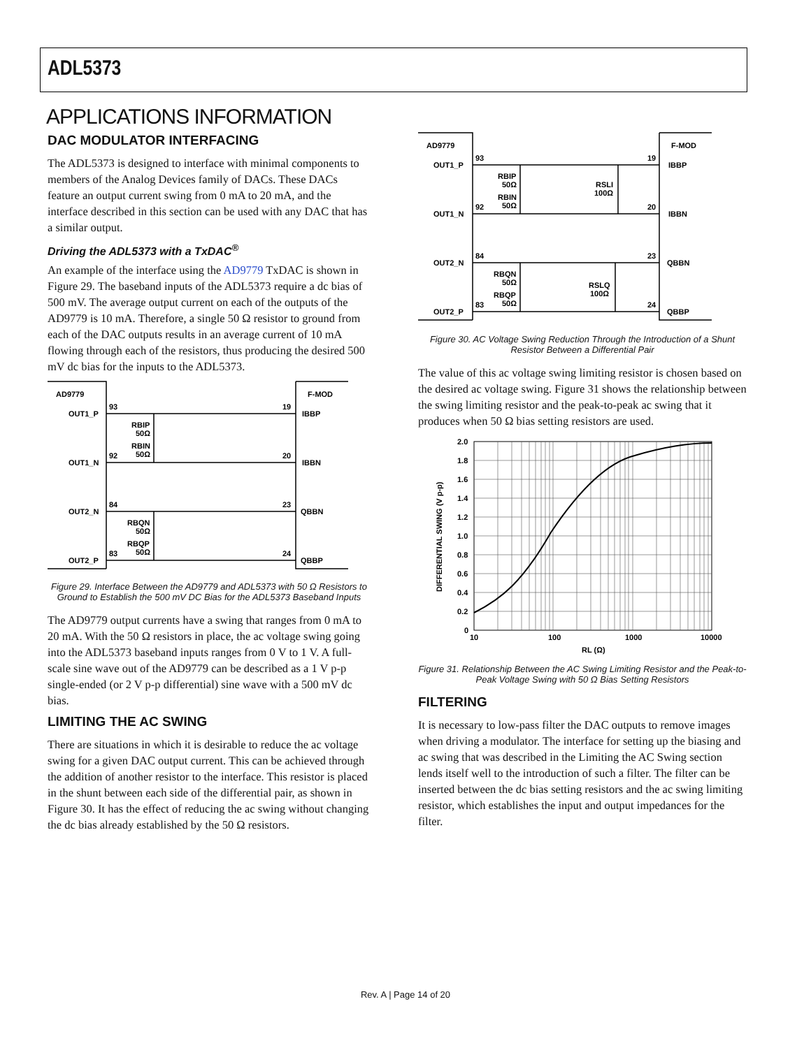ADL5373
APPLICATIONS INFORMATION
DAC MODULATOR INTERFACING
The ADL5373 is designed to interface with minimal components to members of the Analog Devices family of DACs. These DACs feature an output current swing from 0 mA to 20 mA, and the interface described in this section can be used with any DAC that has a similar output.
Driving the ADL5373 with a TxDAC<sup>®</sup>
An example of the interface using the AD9779 TxDAC is shown in Figure 29. The baseband inputs of the ADL5373 require a dc bias of 500 mV. The average output current on each of the outputs of the AD9779 is 10 mA. Therefore, a single 50 Ω resistor to ground from each of the DAC outputs results in an average current of 10 mA flowing through each of the resistors, thus producing the desired 500 mV dc bias for the inputs to the ADL5373.
AD9779
F-MOD
OUT1_P
OUT1_N
OUT2_N
OUT2_P
93
92
84
83
19
20
23
24
IBBP
IBBN
QBBN
QBBP
RBIP
50Ω
RBIN
50Ω
RBQN
50Ω
RBQP
50Ω
Figure 29. Interface Between the AD9779 and ADL5373 with 50 Ω Resistors to Ground to Establish the 500 mV DC Bias for the ADL5373 Baseband Inputs
The AD9779 output currents have a swing that ranges from 0 mA to 20 mA. With the 50 Ω resistors in place, the ac voltage swing going into the ADL5373 baseband inputs ranges from 0 V to 1 V. A full-scale sine wave out of the AD9779 can be described as a 1 V p-p single-ended (or 2 V p-p differential) sine wave with a 500 mV dc bias.
LIMITING THE AC SWING
There are situations in which it is desirable to reduce the ac voltage swing for a given DAC output current. This can be achieved through the addition of another resistor to the interface. This resistor is placed in the shunt between each side of the differential pair, as shown in Figure 30. It has the effect of reducing the ac swing without changing the dc bias already established by the 50 Ω resistors.
AD9779
F-MOD
OUT1_P
OUT1_N
OUT2_N
OUT2_P
93
92
84
83
19
20
23
24
IBBP
IBBN
QBBN
QBBP
RBIP
50Ω
RBIN
50Ω
RBQN
50Ω
RBQP
50Ω
RSLI
100Ω
RSLQ
100Ω
Figure 30. AC Voltage Swing Reduction Through the Introduction of a Shunt Resistor Between a Differential Pair
The value of this ac voltage swing limiting resistor is chosen based on the desired ac voltage swing. Figure 31 shows the relationship between the swing limiting resistor and the peak-to-peak ac swing that it produces when 50 Ω bias setting resistors are used.
2.0
1.8
1.6
1.4
1.2
1.0
0.8
0.6
0.4
0.2
0
10
100
1000
10000
RL (Ω)
DIFFERENTIAL SWING (V p-p)
Figure 31. Relationship Between the AC Swing Limiting Resistor and the Peak-to-Peak Voltage Swing with 50 Ω Bias Setting Resistors
FILTERING
It is necessary to low-pass filter the DAC outputs to remove images when driving a modulator. The interface for setting up the biasing and ac swing that was described in the Limiting the AC Swing section lends itself well to the introduction of such a filter. The filter can be inserted between the dc bias setting resistors and the ac swing limiting resistor, which establishes the input and output impedances for the filter.
Rev. A | Page 14 of 20